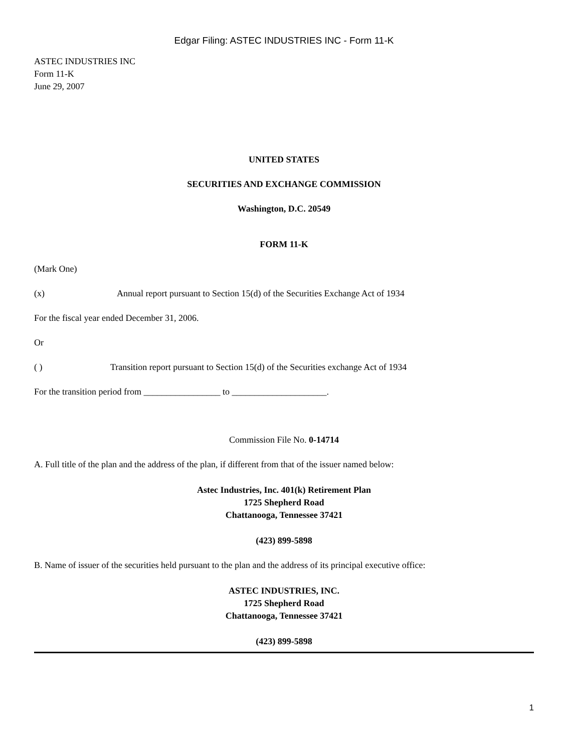Edgar Filing: ASTEC INDUSTRIES INC - Form 11-K
ASTEC INDUSTRIES INC
Form 11-K
June 29, 2007
UNITED STATES
SECURITIES AND EXCHANGE COMMISSION
Washington, D.C. 20549
FORM 11-K
(Mark One)
(x) Annual report pursuant to Section 15(d) of the Securities Exchange Act of 1934
For the fiscal year ended December 31, 2006.
Or
( ) Transition report pursuant to Section 15(d) of the Securities exchange Act of 1934
For the transition period from _________________ to _____________________.
Commission File No. 0-14714
A. Full title of the plan and the address of the plan, if different from that of the issuer named below:
Astec Industries, Inc. 401(k) Retirement Plan
1725 Shepherd Road
Chattanooga, Tennessee 37421
(423) 899-5898
B. Name of issuer of the securities held pursuant to the plan and the address of its principal executive office:
ASTEC INDUSTRIES, INC.
1725 Shepherd Road
Chattanooga, Tennessee 37421
(423) 899-5898
1